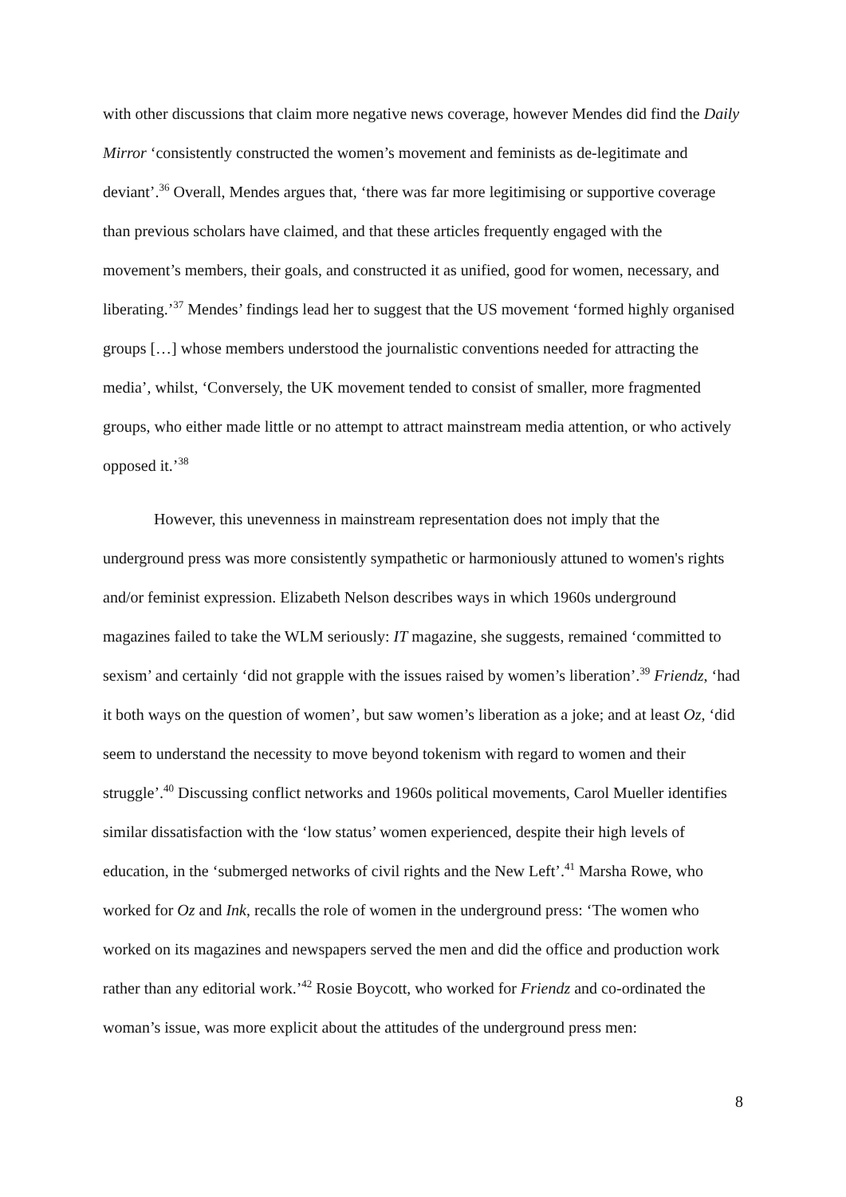with other discussions that claim more negative news coverage, however Mendes did find the Daily Mirror ‘consistently constructed the women’s movement and feminists as de-legitimate and deviant’.<sup>36</sup> Overall, Mendes argues that, ‘there was far more legitimising or supportive coverage than previous scholars have claimed, and that these articles frequently engaged with the movement’s members, their goals, and constructed it as unified, good for women, necessary, and liberating.’<sup>37</sup> Mendes’ findings lead her to suggest that the US movement ‘formed highly organised groups […] whose members understood the journalistic conventions needed for attracting the media’, whilst, ‘Conversely, the UK movement tended to consist of smaller, more fragmented groups, who either made little or no attempt to attract mainstream media attention, or who actively opposed it.’<sup>38</sup>
However, this unevenness in mainstream representation does not imply that the underground press was more consistently sympathetic or harmoniously attuned to women's rights and/or feminist expression. Elizabeth Nelson describes ways in which 1960s underground magazines failed to take the WLM seriously: IT magazine, she suggests, remained ‘committed to sexism’ and certainly ‘did not grapple with the issues raised by women’s liberation’.<sup>39</sup> Friendz, ‘had it both ways on the question of women’, but saw women’s liberation as a joke; and at least Oz, ‘did seem to understand the necessity to move beyond tokenism with regard to women and their struggle’.<sup>40</sup> Discussing conflict networks and 1960s political movements, Carol Mueller identifies similar dissatisfaction with the ‘low status’ women experienced, despite their high levels of education, in the ‘submerged networks of civil rights and the New Left’.<sup>41</sup> Marsha Rowe, who worked for Oz and Ink, recalls the role of women in the underground press: ‘The women who worked on its magazines and newspapers served the men and did the office and production work rather than any editorial work.’<sup>42</sup> Rosie Boycott, who worked for Friendz and co-ordinated the woman’s issue, was more explicit about the attitudes of the underground press men:
8